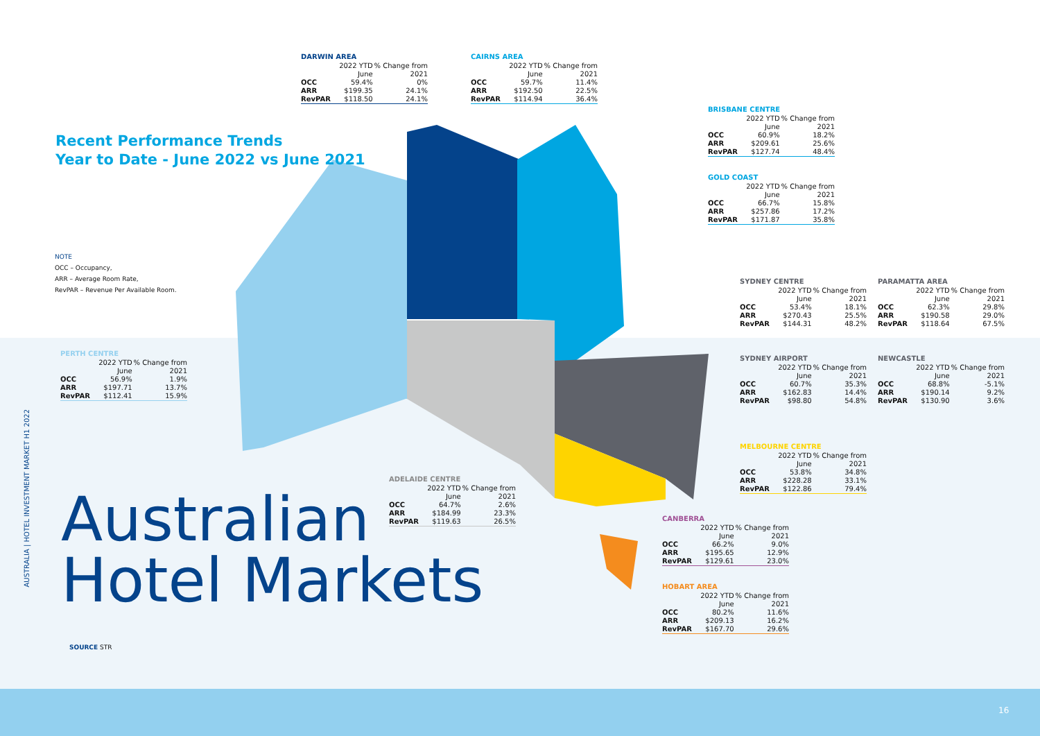Recent Performance Trends
Year to Date - June 2022 vs June 2021
NOTE
OCC – Occupancy,
ARR – Average Room Rate,
RevPAR – Revenue Per Available Room.
AUSTRALIA | HOTEL INVESTMENT MARKET H1 2022
Australian
Hotel Markets
SOURCE STR
16
DARWIN AREA
| | 2022 YTD June | % Change from 2021 |
| --- | --- | --- |
| OCC | 59.4% | 0% |
| ARR | $199.35 | 24.1% |
| RevPAR | $118.50 | 24.1% |
CAIRNS AREA
| | 2022 YTD June | % Change from 2021 |
| --- | --- | --- |
| OCC | 59.7% | 11.4% |
| ARR | $192.50 | 22.5% |
| RevPAR | $114.94 | 36.4% |
BRISBANE CENTRE
| | 2022 YTD June | % Change from 2021 |
| --- | --- | --- |
| OCC | 60.9% | 18.2% |
| ARR | $209.61 | 25.6% |
| RevPAR | $127.74 | 48.4% |
GOLD COAST
| | 2022 YTD June | % Change from 2021 |
| --- | --- | --- |
| OCC | 66.7% | 15.8% |
| ARR | $257.86 | 17.2% |
| RevPAR | $171.87 | 35.8% |
SYDNEY CENTRE
| | 2022 YTD June | % Change from 2021 |
| --- | --- | --- |
| OCC | 53.4% | 18.1% |
| ARR | $270.43 | 25.5% |
| RevPAR | $144.31 | 48.2% |
PARAMATTA AREA
| | 2022 YTD June | % Change from 2021 |
| --- | --- | --- |
| OCC | 62.3% | 29.8% |
| ARR | $190.58 | 29.0% |
| RevPAR | $118.64 | 67.5% |
SYDNEY AIRPORT
| | 2022 YTD June | % Change from 2021 |
| --- | --- | --- |
| OCC | 60.7% | 35.3% |
| ARR | $162.83 | 14.4% |
| RevPAR | $98.80 | 54.8% |
NEWCASTLE
| | 2022 YTD June | % Change from 2021 |
| --- | --- | --- |
| OCC | 68.8% | -5.1% |
| ARR | $190.14 | 9.2% |
| RevPAR | $130.90 | 3.6% |
PERTH CENTRE
| | 2022 YTD June | % Change from 2021 |
| --- | --- | --- |
| OCC | 56.9% | 1.9% |
| ARR | $197.71 | 13.7% |
| RevPAR | $112.41 | 15.9% |
MELBOURNE CENTRE
| | 2022 YTD June | % Change from 2021 |
| --- | --- | --- |
| OCC | 53.8% | 34.8% |
| ARR | $228.28 | 33.1% |
| RevPAR | $122.86 | 79.4% |
ADELAIDE CENTRE
| | 2022 YTD June | % Change from 2021 |
| --- | --- | --- |
| OCC | 64.7% | 2.6% |
| ARR | $184.99 | 23.3% |
| RevPAR | $119.63 | 26.5% |
CANBERRA
| | 2022 YTD June | % Change from 2021 |
| --- | --- | --- |
| OCC | 66.2% | 9.0% |
| ARR | $195.65 | 12.9% |
| RevPAR | $129.61 | 23.0% |
HOBART AREA
| | 2022 YTD June | % Change from 2021 |
| --- | --- | --- |
| OCC | 80.2% | 11.6% |
| ARR | $209.13 | 16.2% |
| RevPAR | $167.70 | 29.6% |